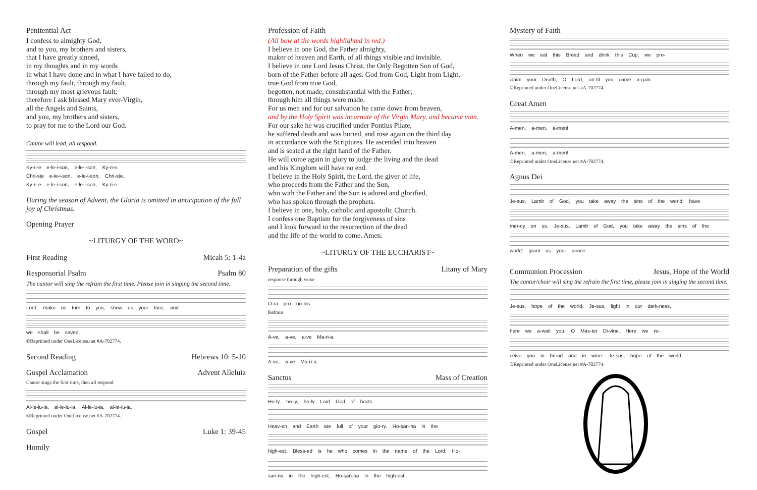Penitential Act
I confess to almighty God,
and to you, my brothers and sisters,
that I have greatly sinned,
in my thoughts and in my words
in what I have done and in what I have failed to do,
through my fault, through my fault,
through my most grievous fault;
therefore I ask blessed Mary ever-Virgin,
all the Angels and Saints,
and you, my brothers and sisters,
to pray for me to the Lord our God.
Cantor will lead, all respond.
Ky-ri-e e-le-i-son, e-le-i-son, Ky-ri-e.
Chri-ste e-le-i-son, e-le-i-son, Chri-ste.
Ky-ri-e e-le-i-son, e-le-i-son, Ky-ri-e.
During the season of Advent, the Gloria is omitted in anticipation of the full joy of Christmas.
Opening Prayer
~LITURGY OF THE WORD~
First Reading Micah 5: 1-4a
Responsorial Psalm Psalm 80
The cantor will sing the refrain the first time. Please join in singing the second time.
Lord, make us turn to you, show us your face, and
we shall be saved.
©Reprinted under OneLicense.net #A-702774.
Second Reading Hebrews 10: 5-10
Gospel Acclamation Advent Alleluia
Cantor sings the first time, then all respond
Al-le-lu-ia, al-le-lu-ia. Al-le-lu-ia, al-le-lu-ia.
©Reprinted under OneLicense.net #A-702774.
Gospel Luke 1: 39-45
Homily
Profession of Faith
(All bow at the words highlighted in red.)
I believe in one God, the Father almighty,
maker of heaven and Earth, of all things visible and invisible.
I believe in one Lord Jesus Christ, the Only Begotten Son of God,
born of the Father before all ages. God from God, Light from Light,
true God from true God,
begotten, not made, consubstantial with the Father;
through him all things were made.
For us men and for our salvation he came down from heaven,
and by the Holy Spirit was incarnate of the Virgin Mary, and became man.
For our sake he was crucified under Pontius Pilate,
he suffered death and was buried, and rose again on the third day
in accordance with the Scriptures. He ascended into heaven
and is seated at the right hand of the Father.
He will come again in glory to judge the living and the dead
and his Kingdom will have no end.
I believe in the Holy Spirit, the Lord, the giver of life,
who proceeds from the Father and the Son,
who with the Father and the Son is adored and glorified,
who has spoken through the prophets.
I believe in one, holy, catholic and apostolic Church.
I confess one Baptism for the forgiveness of sins
and I look forward to the resurrection of the dead
and the life of the world to come. Amen.
~LITURGY OF THE EUCHARIST~
Preparation of the gifts Litany of Mary
response through verse
O-ra pro no-bis.
Refrain
A-ve, a-ve, a-ve Ma-ri-a.
A-ve, a-ve Ma-ri-a.
Sanctus Mass of Creation
Ho-ly, ho-ly, ho-ly Lord God of hosts.
Heav-en and Earth are full of your glo-ry. Ho-san-na in the
high-est. Bless-ed is he who comes in the name of the Lord. Ho-
san-na in the high-est, Ho-san-na in the high-est.
Mystery of Faith
When we eat this Bread and drink this Cup, we pro-
claim your Death, O Lord, un-til you come a-gain.
©Reprinted under OneLicense.net #A-702774.
Great Amen
A-men, a-men, a-men!
A-men, a-men, a-men!
©Reprinted under OneLicense.net #A-702774.
Agnus Dei
Je-sus, Lamb of God, you take away the sins of the world: have
mer-cy on us. Je-sus, Lamb of God, you take away the sins of the
world: grant us your peace.
Communion Procession Jesus, Hope of the World
The cantor/choir will sing the refrain the first time, please join in singing the second time.
Je-sus, hope of the world, Je-sus, light in our dark-ness,
here we a-wait you, O Mas-ter Di-vine. Here we re-
ceive you in bread and in wine: Je-sus, hope of the world.
©Reprinted under OneLicense.net #A-702774.